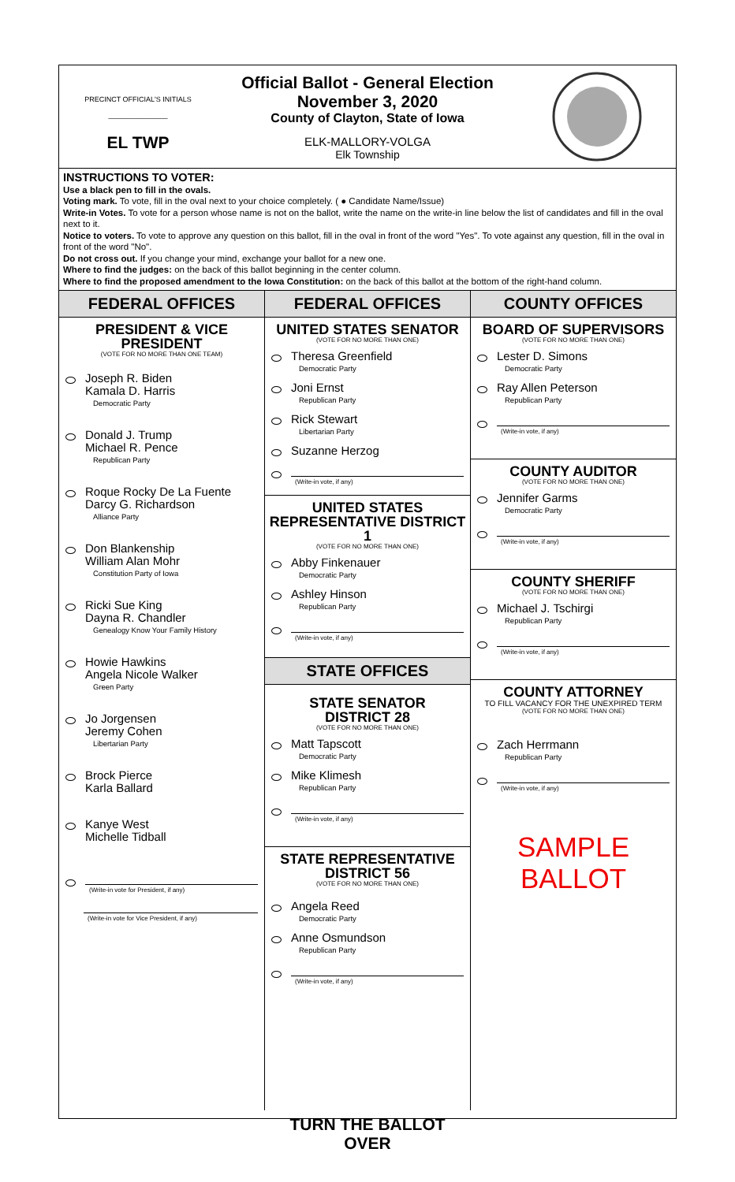PRECINCT OFFICIAL'S INITIALS
_______________
EL TWP
Official Ballot - General Election
November 3, 2020
County of Clayton, State of Iowa
ELK-MALLORY-VOLGA
Elk Township
INSTRUCTIONS TO VOTER:
Use a black pen to fill in the ovals.
Voting mark. To vote, fill in the oval next to your choice completely. ( ● Candidate Name/Issue)
Write-in Votes. To vote for a person whose name is not on the ballot, write the name on the write-in line below the list of candidates and fill in the oval next to it.
Notice to voters. To vote to approve any question on this ballot, fill in the oval in front of the word "Yes". To vote against any question, fill in the oval in front of the word "No".
Do not cross out. If you change your mind, exchange your ballot for a new one.
Where to find the judges: on the back of this ballot beginning in the center column.
Where to find the proposed amendment to the Iowa Constitution: on the back of this ballot at the bottom of the right-hand column.
FEDERAL OFFICES
PRESIDENT & VICE PRESIDENT
(VOTE FOR NO MORE THAN ONE TEAM)
Joseph R. Biden
Kamala D. Harris
Democratic Party
Donald J. Trump
Michael R. Pence
Republican Party
Roque Rocky De La Fuente
Darcy G. Richardson
Alliance Party
Don Blankenship
William Alan Mohr
Constitution Party of Iowa
Ricki Sue King
Dayna R. Chandler
Genealogy Know Your Family History
Howie Hawkins
Angela Nicole Walker
Green Party
Jo Jorgensen
Jeremy Cohen
Libertarian Party
Brock Pierce
Karla Ballard
Kanye West
Michelle Tidball
(Write-in vote for President, if any)
(Write-in vote for Vice President, if any)
FEDERAL OFFICES
UNITED STATES SENATOR
(VOTE FOR NO MORE THAN ONE)
Theresa Greenfield
Democratic Party
Joni Ernst
Republican Party
Rick Stewart
Libertarian Party
Suzanne Herzog
(Write-in vote, if any)
UNITED STATES REPRESENTATIVE DISTRICT 1
(VOTE FOR NO MORE THAN ONE)
Abby Finkenauer
Democratic Party
Ashley Hinson
Republican Party
(Write-in vote, if any)
STATE OFFICES
STATE SENATOR
DISTRICT 28
(VOTE FOR NO MORE THAN ONE)
Matt Tapscott
Democratic Party
Mike Klimesh
Republican Party
(Write-in vote, if any)
STATE REPRESENTATIVE
DISTRICT 56
(VOTE FOR NO MORE THAN ONE)
Angela Reed
Democratic Party
Anne Osmundson
Republican Party
(Write-in vote, if any)
TURN THE BALLOT OVER
COUNTY OFFICES
BOARD OF SUPERVISORS
(VOTE FOR NO MORE THAN ONE)
Lester D. Simons
Democratic Party
Ray Allen Peterson
Republican Party
(Write-in vote, if any)
COUNTY AUDITOR
(VOTE FOR NO MORE THAN ONE)
Jennifer Garms
Democratic Party
(Write-in vote, if any)
COUNTY SHERIFF
(VOTE FOR NO MORE THAN ONE)
Michael J. Tschirgi
Republican Party
(Write-in vote, if any)
COUNTY ATTORNEY
TO FILL VACANCY FOR THE UNEXPIRED TERM
(VOTE FOR NO MORE THAN ONE)
Zach Herrmann
Republican Party
(Write-in vote, if any)
SAMPLE BALLOT